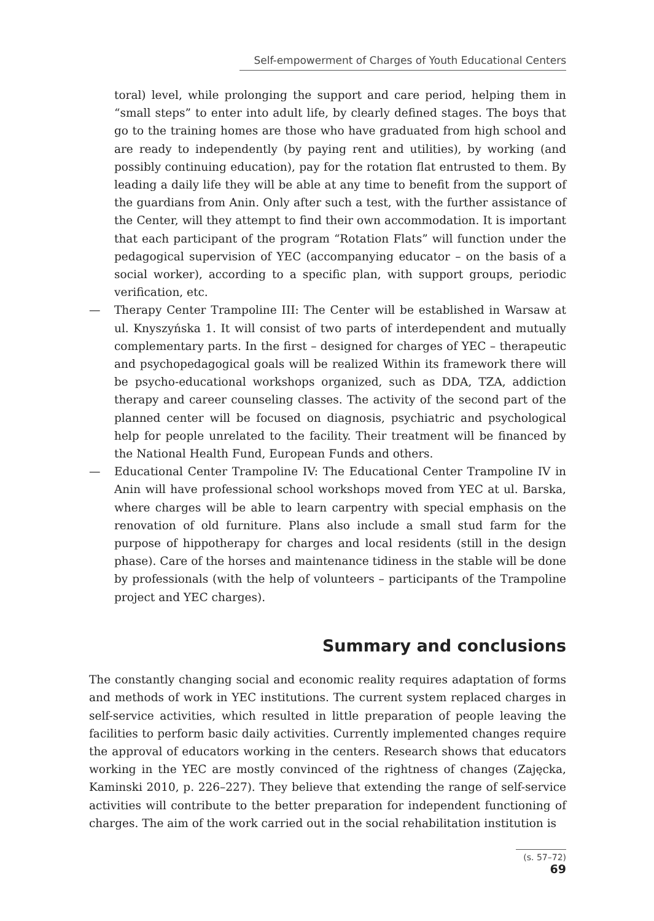Self-empowerment of Charges of Youth Educational Centers
toral) level, while prolonging the support and care period, helping them in “small steps” to enter into adult life, by clearly defined stages. The boys that go to the training homes are those who have graduated from high school and are ready to independently (by paying rent and utilities), by working (and possibly continuing education), pay for the rotation flat entrusted to them. By leading a daily life they will be able at any time to benefit from the support of the guardians from Anin. Only after such a test, with the further assistance of the Center, will they attempt to find their own accommodation. It is important that each participant of the program “Rotation Flats” will function under the pedagogical supervision of YEC (accompanying educator – on the basis of a social worker), according to a specific plan, with support groups, periodic verification, etc.
— Therapy Center Trampoline III: The Center will be established in Warsaw at ul. Knyszyńska 1. It will consist of two parts of interdependent and mutually complementary parts. In the first – designed for charges of YEC – therapeutic and psychopedagogical goals will be realized Within its framework there will be psycho-educational workshops organized, such as DDA, TZA, addiction therapy and career counseling classes. The activity of the second part of the planned center will be focused on diagnosis, psychiatric and psychological help for people unrelated to the facility. Their treatment will be financed by the National Health Fund, European Funds and others.
— Educational Center Trampoline IV: The Educational Center Trampoline IV in Anin will have professional school workshops moved from YEC at ul. Barska, where charges will be able to learn carpentry with special emphasis on the renovation of old furniture. Plans also include a small stud farm for the purpose of hippotherapy for charges and local residents (still in the design phase). Care of the horses and maintenance tidiness in the stable will be done by professionals (with the help of volunteers – participants of the Trampoline project and YEC charges).
Summary and conclusions
The constantly changing social and economic reality requires adaptation of forms and methods of work in YEC institutions. The current system replaced charges in self-service activities, which resulted in little preparation of people leaving the facilities to perform basic daily activities. Currently implemented changes require the approval of educators working in the centers. Research shows that educators working in the YEC are mostly convinced of the rightness of changes (Zajęcka, Kaminski 2010, p. 226–227). They believe that extending the range of self-service activities will contribute to the better preparation for independent functioning of charges. The aim of the work carried out in the social rehabilitation institution is
(s. 57–72) 69